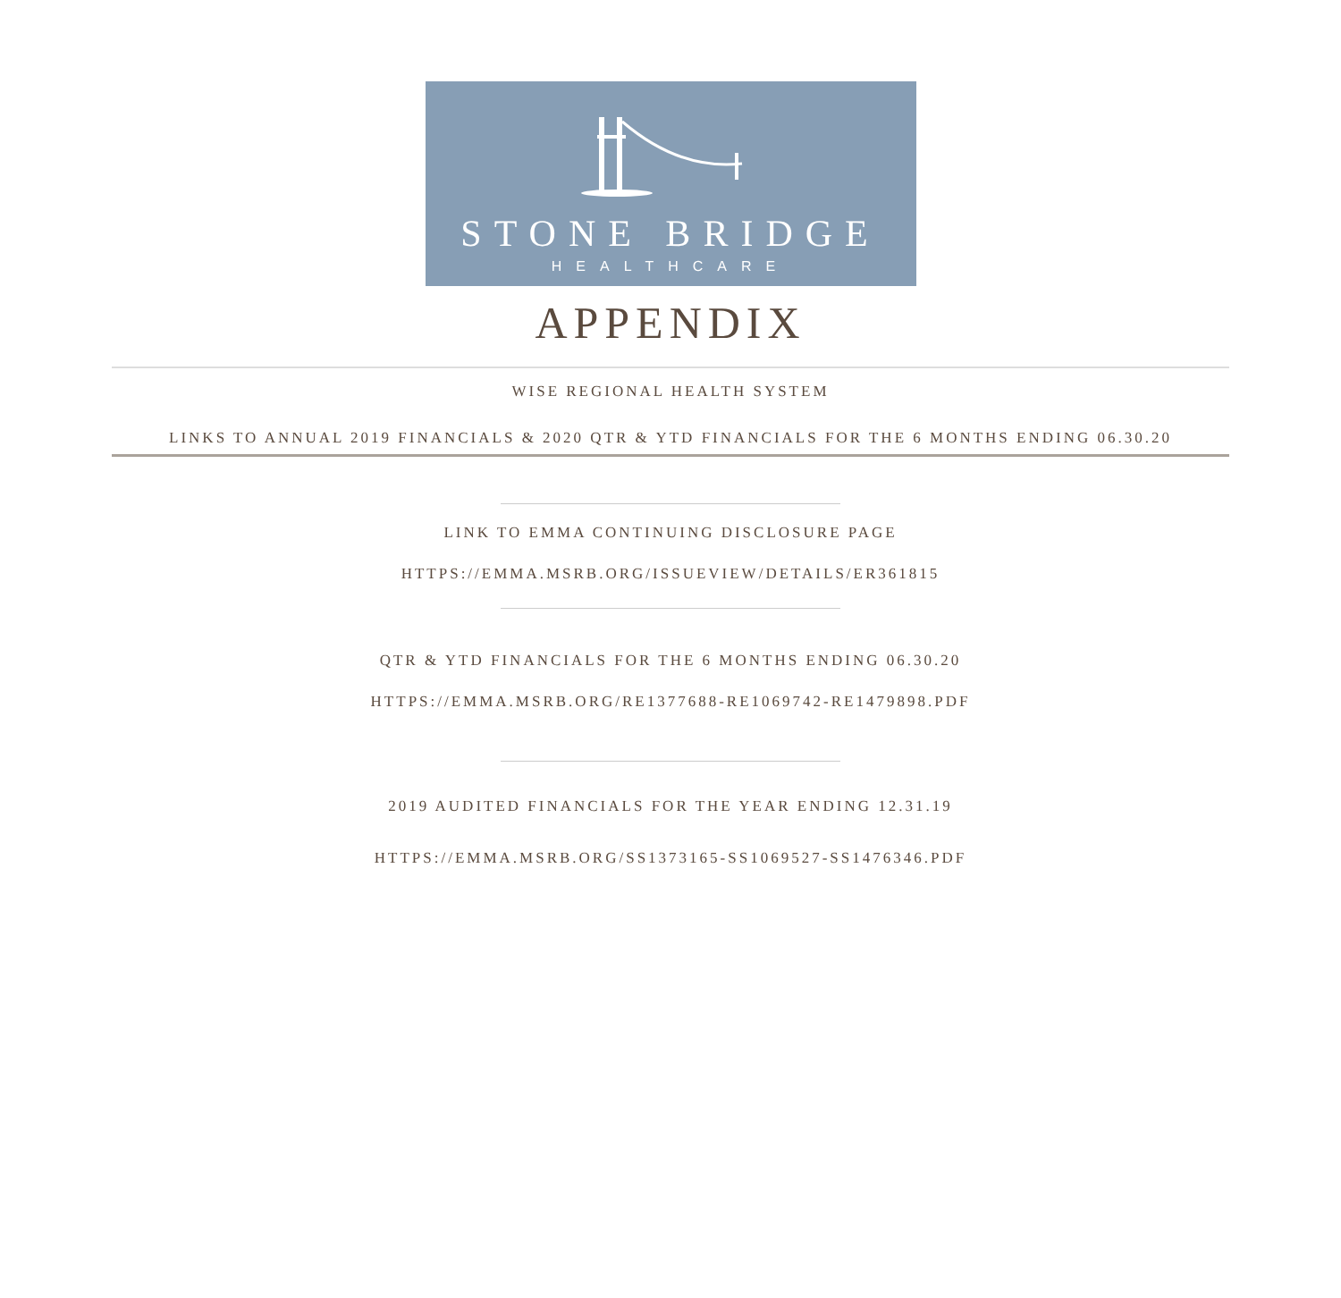STONE BRIDGE
HEALTHCARE
APPENDIX
WISE REGIONAL HEALTH SYSTEM
LINKS TO ANNUAL 2019 FINANCIALS & 2020 QTR & YTD FINANCIALS FOR THE 6 MONTHS ENDING 06.30.20
LINK TO EMMA CONTINUING DISCLOSURE PAGE
HTTPS://EMMA.MSRB.ORG/ISSUEVIEW/DETAILS/ER361815
QTR & YTD FINANCIALS FOR THE 6 MONTHS ENDING 06.30.20
HTTPS://EMMA.MSRB.ORG/RE1377688-RE1069742-RE1479898.PDF
2019 AUDITED FINANCIALS FOR THE YEAR ENDING 12.31.19
HTTPS://EMMA.MSRB.ORG/SS1373165-SS1069527-SS1476346.PDF